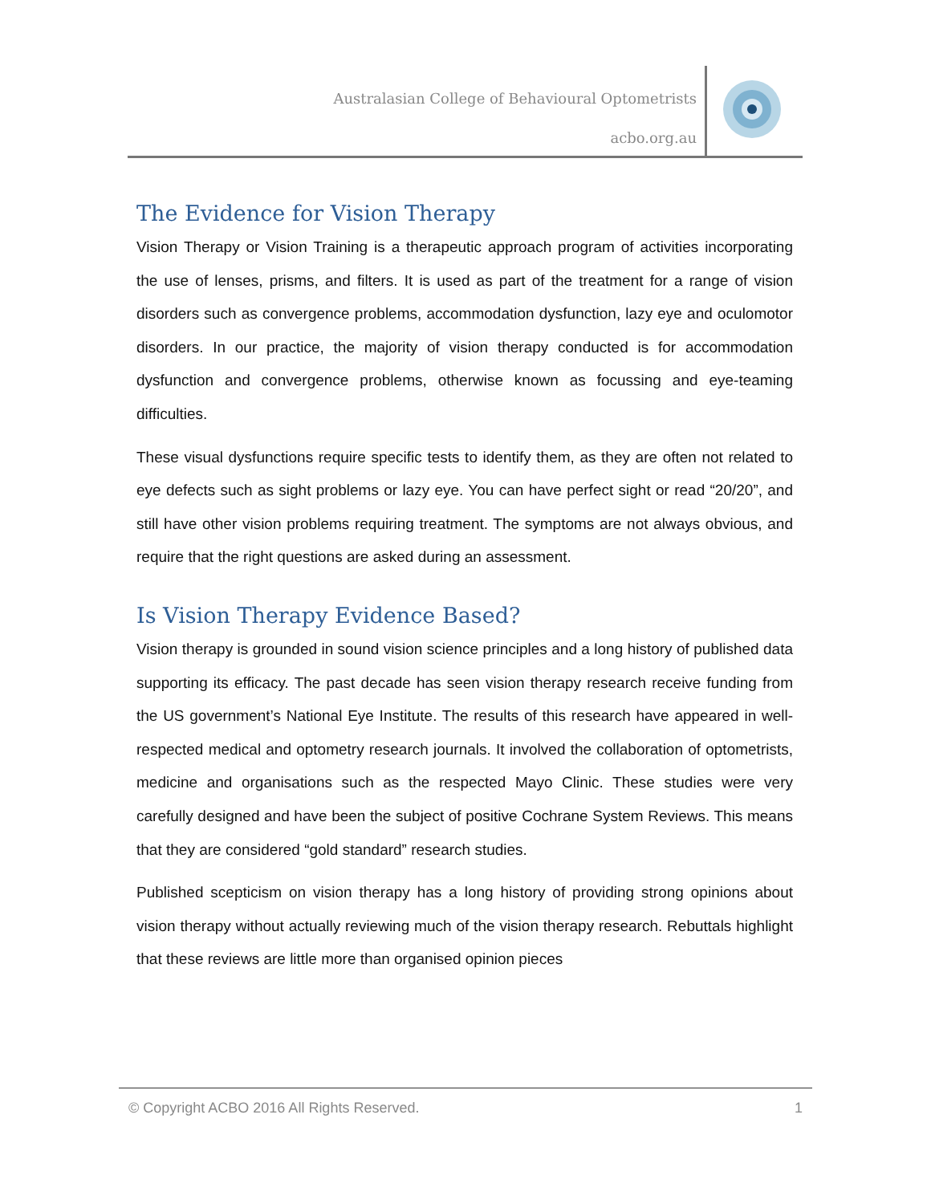Australasian College of Behavioural Optometrists
acbo.org.au
The Evidence for Vision Therapy
Vision Therapy or Vision Training is a therapeutic approach program of activities incorporating the use of lenses, prisms, and filters. It is used as part of the treatment for a range of vision disorders such as convergence problems, accommodation dysfunction, lazy eye and oculomotor disorders. In our practice, the majority of vision therapy conducted is for accommodation dysfunction and convergence problems, otherwise known as focussing and eye-teaming difficulties.
These visual dysfunctions require specific tests to identify them, as they are often not related to eye defects such as sight problems or lazy eye. You can have perfect sight or read “20/20”, and still have other vision problems requiring treatment. The symptoms are not always obvious, and require that the right questions are asked during an assessment.
Is Vision Therapy Evidence Based?
Vision therapy is grounded in sound vision science principles and a long history of published data supporting its efficacy. The past decade has seen vision therapy research receive funding from the US government’s National Eye Institute. The results of this research have appeared in well-respected medical and optometry research journals. It involved the collaboration of optometrists, medicine and organisations such as the respected Mayo Clinic. These studies were very carefully designed and have been the subject of positive Cochrane System Reviews. This means that they are considered “gold standard” research studies.
Published scepticism on vision therapy has a long history of providing strong opinions about vision therapy without actually reviewing much of the vision therapy research. Rebuttals highlight that these reviews are little more than organised opinion pieces
© Copyright ACBO 2016 All Rights Reserved. 1